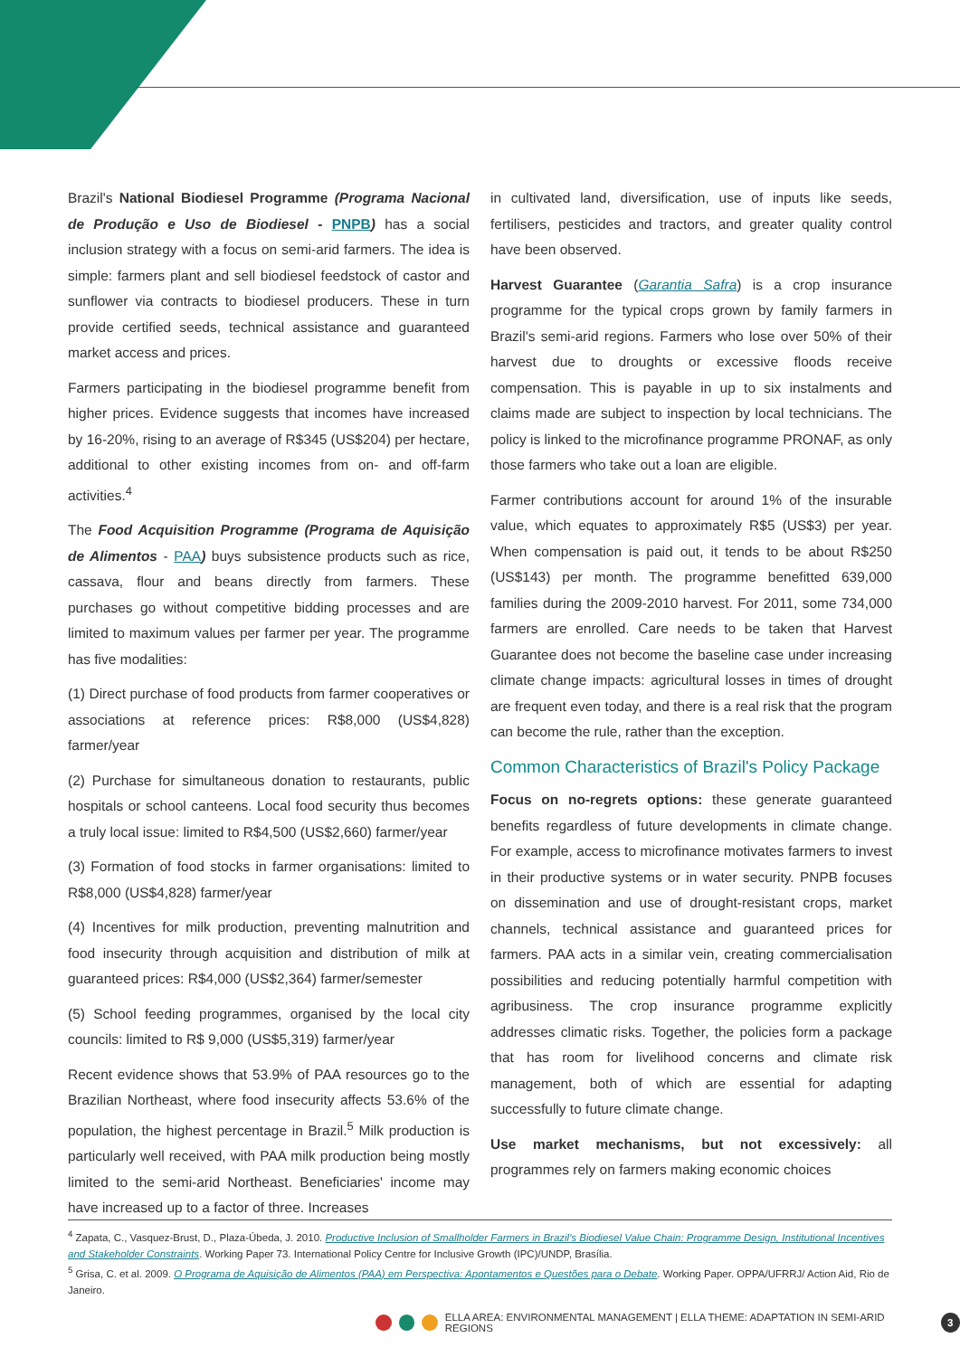Brazil's National Biodiesel Programme (Programa Nacional de Produção e Uso de Biodiesel - PNPB) has a social inclusion strategy with a focus on semi-arid farmers. The idea is simple: farmers plant and sell biodiesel feedstock of castor and sunflower via contracts to biodiesel producers. These in turn provide certified seeds, technical assistance and guaranteed market access and prices.
Farmers participating in the biodiesel programme benefit from higher prices. Evidence suggests that incomes have increased by 16-20%, rising to an average of R$345 (US$204) per hectare, additional to other existing incomes from on- and off-farm activities.<sup>4</sup>
The Food Acquisition Programme (Programa de Aquisição de Alimentos - PAA) buys subsistence products such as rice, cassava, flour and beans directly from farmers. These purchases go without competitive bidding processes and are limited to maximum values per farmer per year. The programme has five modalities:
(1) Direct purchase of food products from farmer cooperatives or associations at reference prices: R$8,000 (US$4,828) farmer/year
(2) Purchase for simultaneous donation to restaurants, public hospitals or school canteens. Local food security thus becomes a truly local issue: limited to R$4,500 (US$2,660) farmer/year
(3) Formation of food stocks in farmer organisations: limited to R$8,000 (US$4,828) farmer/year
(4) Incentives for milk production, preventing malnutrition and food insecurity through acquisition and distribution of milk at guaranteed prices: R$4,000 (US$2,364) farmer/semester
(5) School feeding programmes, organised by the local city councils: limited to R$ 9,000 (US$5,319) farmer/year
Recent evidence shows that 53.9% of PAA resources go to the Brazilian Northeast, where food insecurity affects 53.6% of the population, the highest percentage in Brazil.<sup>5</sup> Milk production is particularly well received, with PAA milk production being mostly limited to the semi-arid Northeast. Beneficiaries' income may have increased up to a factor of three. Increases
in cultivated land, diversification, use of inputs like seeds, fertilisers, pesticides and tractors, and greater quality control have been observed.
Harvest Guarantee (Garantia Safra) is a crop insurance programme for the typical crops grown by family farmers in Brazil's semi-arid regions. Farmers who lose over 50% of their harvest due to droughts or excessive floods receive compensation. This is payable in up to six instalments and claims made are subject to inspection by local technicians. The policy is linked to the microfinance programme PRONAF, as only those farmers who take out a loan are eligible.
Farmer contributions account for around 1% of the insurable value, which equates to approximately R$5 (US$3) per year. When compensation is paid out, it tends to be about R$250 (US$143) per month. The programme benefitted 639,000 families during the 2009-2010 harvest. For 2011, some 734,000 farmers are enrolled. Care needs to be taken that Harvest Guarantee does not become the baseline case under increasing climate change impacts: agricultural losses in times of drought are frequent even today, and there is a real risk that the program can become the rule, rather than the exception.
Common Characteristics of Brazil's Policy Package
Focus on no-regrets options: these generate guaranteed benefits regardless of future developments in climate change. For example, access to microfinance motivates farmers to invest in their productive systems or in water security. PNPB focuses on dissemination and use of drought-resistant crops, market channels, technical assistance and guaranteed prices for farmers. PAA acts in a similar vein, creating commercialisation possibilities and reducing potentially harmful competition with agribusiness. The crop insurance programme explicitly addresses climatic risks. Together, the policies form a package that has room for livelihood concerns and climate risk management, both of which are essential for adapting successfully to future climate change.
Use market mechanisms, but not excessively: all programmes rely on farmers making economic choices
<sup>4</sup> Zapata, C., Vasquez-Brust, D., Plaza-Úbeda, J. 2010. Productive Inclusion of Smallholder Farmers in Brazil's Biodiesel Value Chain: Programme Design, Institutional Incentives and Stakeholder Constraints. Working Paper 73. International Policy Centre for Inclusive Growth (IPC)/UNDP, Brasília.
<sup>5</sup> Grisa, C. et al. 2009. O Programa de Aquisição de Alimentos (PAA) em Perspectiva: Apontamentos e Questões para o Debate. Working Paper. OPPA/UFRRJ/ Action Aid, Rio de Janeiro.
ELLA AREA: ENVIRONMENTAL MANAGEMENT | ELLA THEME: ADAPTATION IN SEMI-ARID REGIONS 3